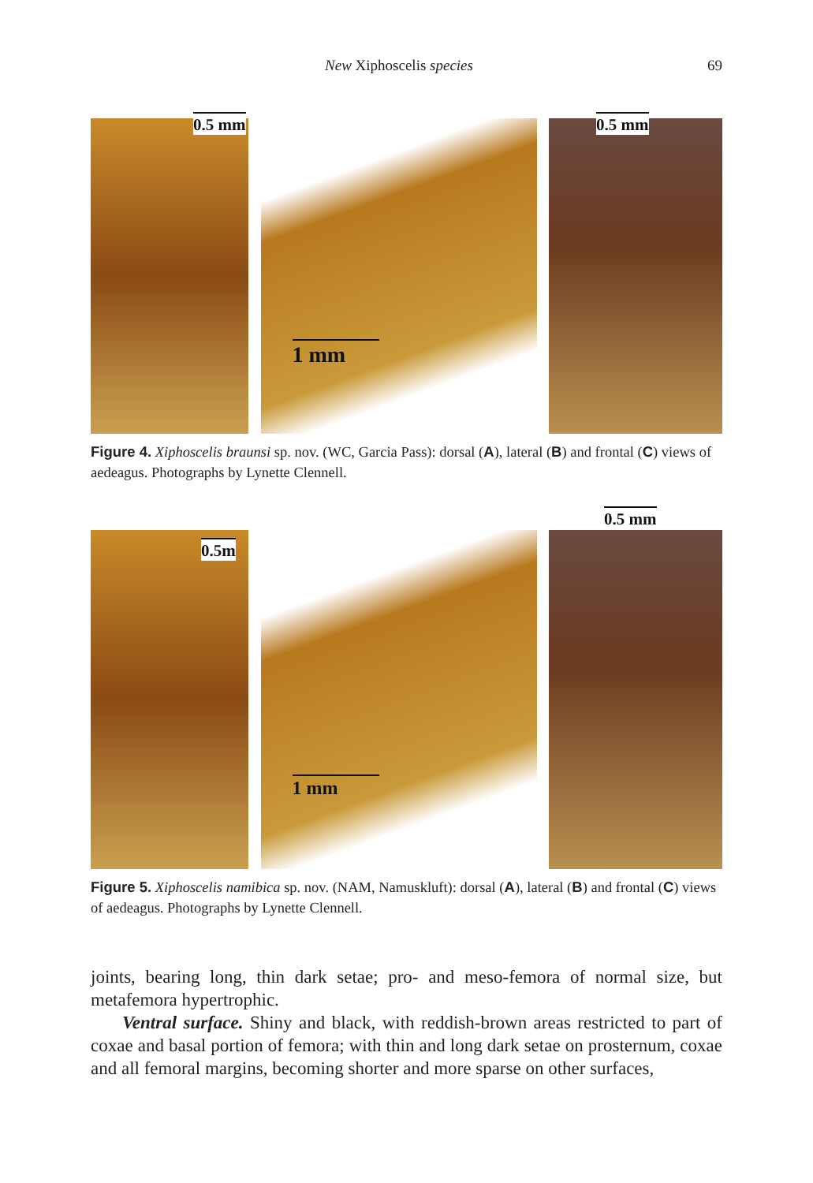New Xiphoscelis species 69
0.5 mm
1 mm
0.5 mm
Figure 4. Xiphoscelis braunsi sp. nov. (WC, Garcia Pass): dorsal (A), lateral (B) and frontal (C) views of aedeagus. Photographs by Lynette Clennell.
0.5m
1 mm
0.5 mm
Figure 5. Xiphoscelis namibica sp. nov. (NAM, Namuskluft): dorsal (A), lateral (B) and frontal (C) views of aedeagus. Photographs by Lynette Clennell.
joints, bearing long, thin dark setae; pro- and meso-femora of normal size, but metafemora hypertrophic.
Ventral surface. Shiny and black, with reddish-brown areas restricted to part of coxae and basal portion of femora; with thin and long dark setae on prosternum, coxae and all femoral margins, becoming shorter and more sparse on other surfaces,